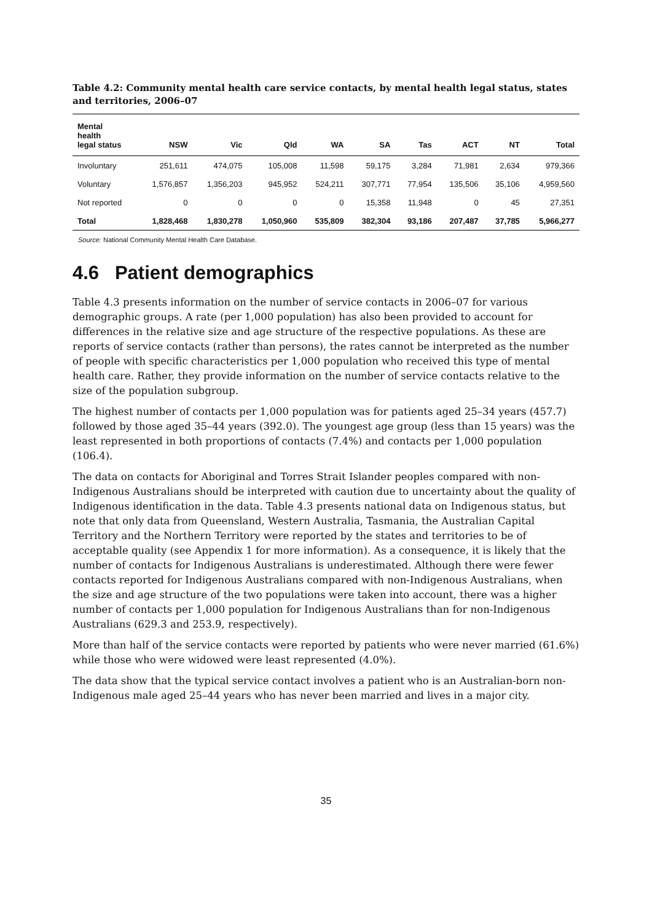Table 4.2: Community mental health care service contacts, by mental health legal status, states and territories, 2006–07
| Mental health legal status | NSW | Vic | Qld | WA | SA | Tas | ACT | NT | Total |
| --- | --- | --- | --- | --- | --- | --- | --- | --- | --- |
| Involuntary | 251,611 | 474,075 | 105,008 | 11,598 | 59,175 | 3,284 | 71,981 | 2,634 | 979,366 |
| Voluntary | 1,576,857 | 1,356,203 | 945,952 | 524,211 | 307,771 | 77,954 | 135,506 | 35,106 | 4,959,560 |
| Not reported | 0 | 0 | 0 | 0 | 15,358 | 11,948 | 0 | 45 | 27,351 |
| Total | 1,828,468 | 1,830,278 | 1,050,960 | 535,809 | 382,304 | 93,186 | 207,487 | 37,785 | 5,966,277 |
Source: National Community Mental Health Care Database.
4.6 Patient demographics
Table 4.3 presents information on the number of service contacts in 2006–07 for various demographic groups. A rate (per 1,000 population) has also been provided to account for differences in the relative size and age structure of the respective populations. As these are reports of service contacts (rather than persons), the rates cannot be interpreted as the number of people with specific characteristics per 1,000 population who received this type of mental health care. Rather, they provide information on the number of service contacts relative to the size of the population subgroup.
The highest number of contacts per 1,000 population was for patients aged 25–34 years (457.7) followed by those aged 35–44 years (392.0). The youngest age group (less than 15 years) was the least represented in both proportions of contacts (7.4%) and contacts per 1,000 population (106.4).
The data on contacts for Aboriginal and Torres Strait Islander peoples compared with non-Indigenous Australians should be interpreted with caution due to uncertainty about the quality of Indigenous identification in the data. Table 4.3 presents national data on Indigenous status, but note that only data from Queensland, Western Australia, Tasmania, the Australian Capital Territory and the Northern Territory were reported by the states and territories to be of acceptable quality (see Appendix 1 for more information). As a consequence, it is likely that the number of contacts for Indigenous Australians is underestimated. Although there were fewer contacts reported for Indigenous Australians compared with non-Indigenous Australians, when the size and age structure of the two populations were taken into account, there was a higher number of contacts per 1,000 population for Indigenous Australians than for non-Indigenous Australians (629.3 and 253.9, respectively).
More than half of the service contacts were reported by patients who were never married (61.6%) while those who were widowed were least represented (4.0%).
The data show that the typical service contact involves a patient who is an Australian-born non-Indigenous male aged 25–44 years who has never been married and lives in a major city.
35